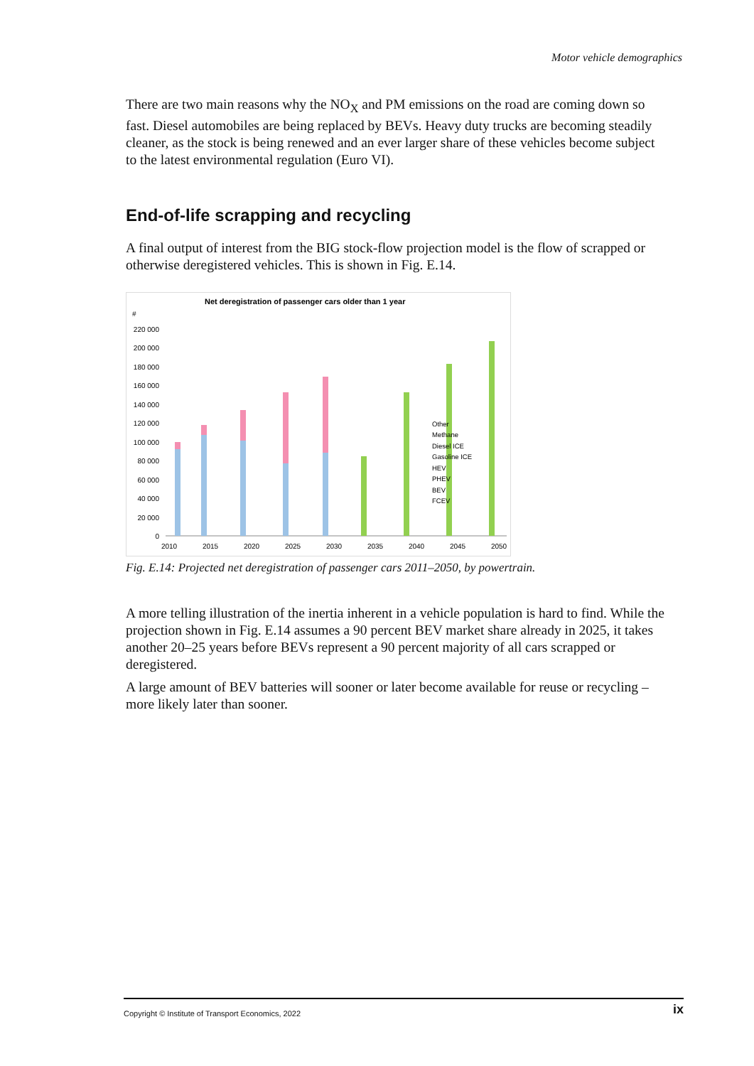Motor vehicle demographics
There are two main reasons why the NO<sub>X</sub> and PM emissions on the road are coming down so fast. Diesel automobiles are being replaced by BEVs. Heavy duty trucks are becoming steadily cleaner, as the stock is being renewed and an ever larger share of these vehicles become subject to the latest environmental regulation (Euro VI).
End-of-life scrapping and recycling
A final output of interest from the BIG stock-flow projection model is the flow of scrapped or otherwise deregistered vehicles. This is shown in Fig. E.14.
Net deregistration of passenger cars older than 1 year
#
0
20 000
40 000
60 000
80 000
100 000
120 000
140 000
160 000
180 000
200 000
220 000
2010
2015
2020
2025
2030
2035
2040
2045
2050
Other
Methane
Diesel ICE
Gasoline ICE
HEV
PHEV
BEV
FCEV
Fig. E.14: Projected net deregistration of passenger cars 2011–2050, by powertrain.
A more telling illustration of the inertia inherent in a vehicle population is hard to find. While the projection shown in Fig. E.14 assumes a 90 percent BEV market share already in 2025, it takes another 20–25 years before BEVs represent a 90 percent majority of all cars scrapped or deregistered.
A large amount of BEV batteries will sooner or later become available for reuse or recycling – more likely later than sooner.
Copyright © Institute of Transport Economics, 2022 ix